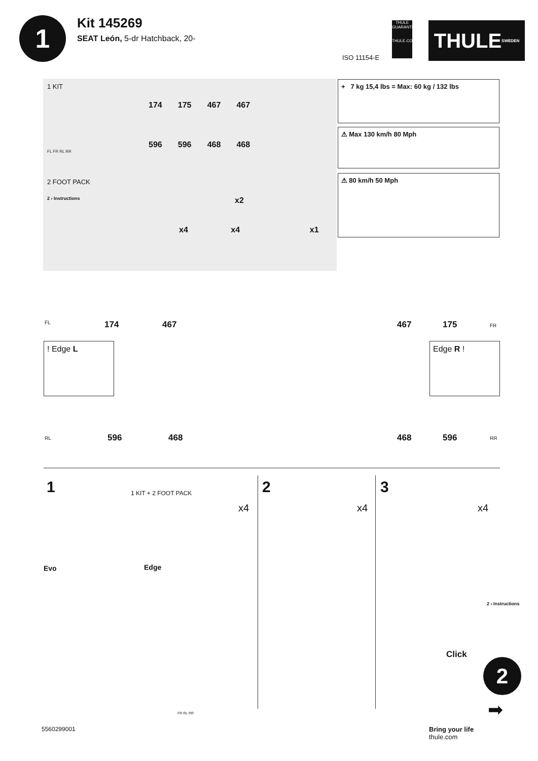1
Kit 145269
SEAT León, 5-dr Hatchback, 20-
THULE GUARANTEE
THULE.COM
THULE SWEDEN
ISO 11154-E
1 KIT
174 175 467 467
596 596 468 468
FL FR RL RR
2 FOOT PACK
2 › Instructions
x2
x4 x4 x1
+ 7 kg 15,4 lbs = Max: 60 kg / 132 lbs
⚠ Max 130 km/h 80 Mph
⚠ 80 km/h 50 Mph
FL 174 467 467 175 FR
! Edge L Edge R !
RL 596 468 468 596 RR
1 1 KIT + 2 FOOT PACK
x4
Evo Edge
FR RL RR
2
x4
3
x4
2 › Instructions
Click
2
➡
5560299001
Bring your life
thule.com